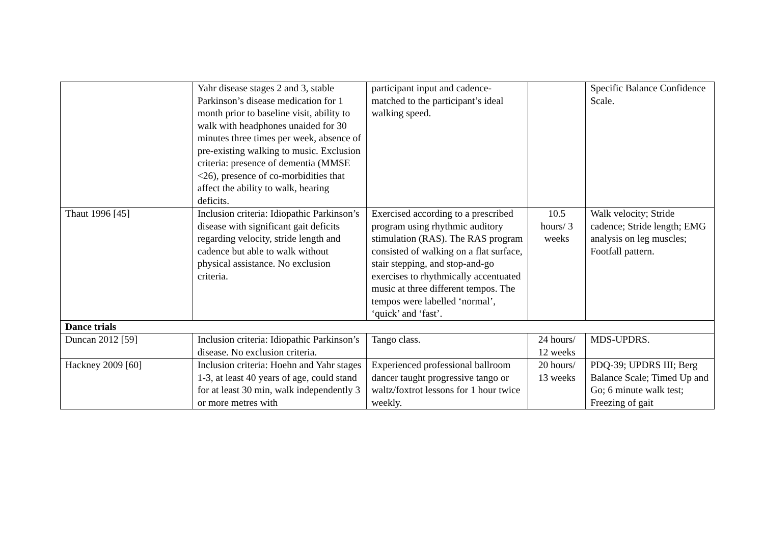| | Yahr disease stages 2 and 3, stable Parkinson’s disease medication for 1 month prior to baseline visit, ability to walk with headphones unaided for 30 minutes three times per week, absence of pre-existing walking to music. Exclusion criteria: presence of dementia (MMSE <26), presence of co-morbidities that affect the ability to walk, hearing deficits. | participant input and cadence-matched to the participant’s ideal walking speed. | | Specific Balance Confidence Scale. |
| Thaut 1996 [45] | Inclusion criteria: Idiopathic Parkinson’s disease with significant gait deficits regarding velocity, stride length and cadence but able to walk without physical assistance. No exclusion criteria. | Exercised according to a prescribed program using rhythmic auditory stimulation (RAS). The RAS program consisted of walking on a flat surface, stair stepping, and stop-and-go exercises to rhythmically accentuated music at three different tempos. The tempos were labelled ‘normal’, ‘quick’ and ‘fast’. | 10.5 hours/ 3 weeks | Walk velocity; Stride cadence; Stride length; EMG analysis on leg muscles; Footfall pattern. |
| Dance trials | | | | |
| Duncan 2012 [59] | Inclusion criteria: Idiopathic Parkinson’s disease. No exclusion criteria. | Tango class. | 24 hours/ 12 weeks | MDS-UPDRS. |
| Hackney 2009 [60] | Inclusion criteria: Hoehn and Yahr stages 1-3, at least 40 years of age, could stand for at least 30 min, walk independently 3 or more metres with | Experienced professional ballroom dancer taught progressive tango or waltz/foxtrot lessons for 1 hour twice weekly. | 20 hours/ 13 weeks | PDQ-39; UPDRS III; Berg Balance Scale; Timed Up and Go; 6 minute walk test; Freezing of gait |